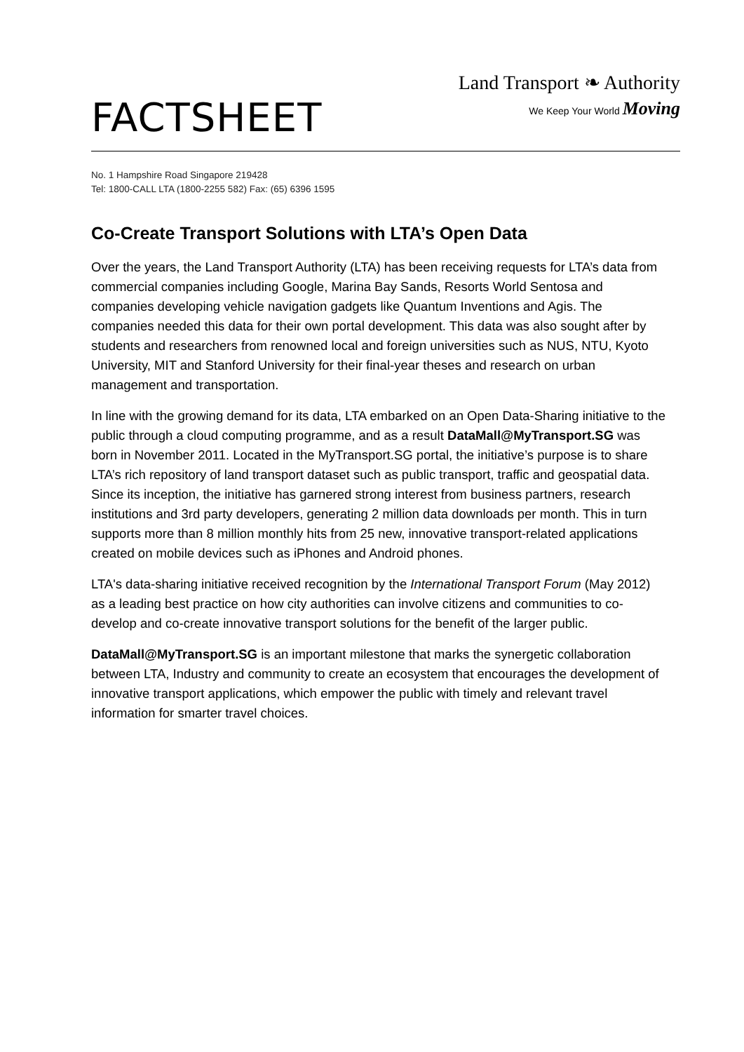FACTSHEET
Land Transport ❧ Authority
We Keep Your World Moving
No. 1 Hampshire Road Singapore 219428
Tel: 1800-CALL LTA (1800-2255 582) Fax: (65) 6396 1595
Co-Create Transport Solutions with LTA’s Open Data
Over the years, the Land Transport Authority (LTA) has been receiving requests for LTA’s data from commercial companies including Google, Marina Bay Sands, Resorts World Sentosa and companies developing vehicle navigation gadgets like Quantum Inventions and Agis. The companies needed this data for their own portal development. This data was also sought after by students and researchers from renowned local and foreign universities such as NUS, NTU, Kyoto University, MIT and Stanford University for their final-year theses and research on urban management and transportation.
In line with the growing demand for its data, LTA embarked on an Open Data-Sharing initiative to the public through a cloud computing programme, and as a result DataMall@MyTransport.SG was born in November 2011. Located in the MyTransport.SG portal, the initiative’s purpose is to share LTA’s rich repository of land transport dataset such as public transport, traffic and geospatial data. Since its inception, the initiative has garnered strong interest from business partners, research institutions and 3rd party developers, generating 2 million data downloads per month. This in turn supports more than 8 million monthly hits from 25 new, innovative transport-related applications created on mobile devices such as iPhones and Android phones.
LTA's data-sharing initiative received recognition by the International Transport Forum (May 2012) as a leading best practice on how city authorities can involve citizens and communities to co-develop and co-create innovative transport solutions for the benefit of the larger public.
DataMall@MyTransport.SG is an important milestone that marks the synergetic collaboration between LTA, Industry and community to create an ecosystem that encourages the development of innovative transport applications, which empower the public with timely and relevant travel information for smarter travel choices.